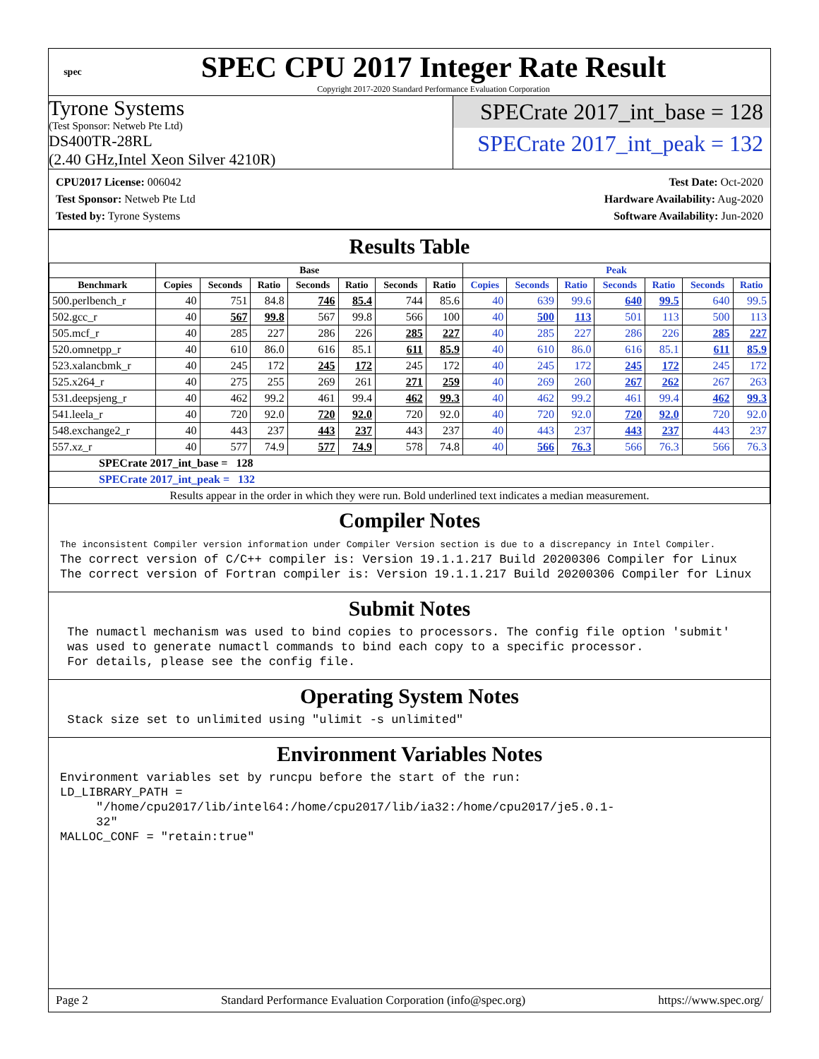spec
SPEC CPU 2017 Integer Rate Result
Copyright 2017-2020 Standard Performance Evaluation Corporation
Tyrone Systems
(Test Sponsor: Netweb Pte Ltd)
DS400TR-28RL
(2.40 GHz,Intel Xeon Silver 4210R)
SPECrate 2017_int_base = 128
SPECrate 2017_int_peak = 132
CPU2017 License: 006042
Test Sponsor: Netweb Pte Ltd
Tested by: Tyrone Systems
Test Date: Oct-2020
Hardware Availability: Aug-2020
Software Availability: Jun-2020
Results Table
| | Base | | | | | | | Peak | | | | | | |
| --- | --- | --- | --- | --- | --- | --- | --- | --- | --- | --- | --- | --- | --- | --- |
| Benchmark | Copies | Seconds | Ratio | Seconds | Ratio | Seconds | Ratio | Copies | Seconds | Ratio | Seconds | Ratio | Seconds | Ratio |
| 500.perlbench_r | 40 | 751 | 84.8 | 746 | 85.4 | 744 | 85.6 | 40 | 639 | 99.6 | 640 | 99.5 | 640 | 99.5 |
| 502.gcc_r | 40 | 567 | 99.8 | 567 | 99.8 | 566 | 100 | 40 | 500 | 113 | 501 | 113 | 500 | 113 |
| 505.mcf_r | 40 | 285 | 227 | 286 | 226 | 285 | 227 | 40 | 285 | 227 | 286 | 226 | 285 | 227 |
| 520.omnetpp_r | 40 | 610 | 86.0 | 616 | 85.1 | 611 | 85.9 | 40 | 610 | 86.0 | 616 | 85.1 | 611 | 85.9 |
| 523.xalancbmk_r | 40 | 245 | 172 | 245 | 172 | 245 | 172 | 40 | 245 | 172 | 245 | 172 | 245 | 172 |
| 525.x264_r | 40 | 275 | 255 | 269 | 261 | 271 | 259 | 40 | 269 | 260 | 267 | 262 | 267 | 263 |
| 531.deepsjeng_r | 40 | 462 | 99.2 | 461 | 99.4 | 462 | 99.3 | 40 | 462 | 99.2 | 461 | 99.4 | 462 | 99.3 |
| 541.leela_r | 40 | 720 | 92.0 | 720 | 92.0 | 720 | 92.0 | 40 | 720 | 92.0 | 720 | 92.0 | 720 | 92.0 |
| 548.exchange2_r | 40 | 443 | 237 | 443 | 237 | 443 | 237 | 40 | 443 | 237 | 443 | 237 | 443 | 237 |
| 557.xz_r | 40 | 577 | 74.9 | 577 | 74.9 | 578 | 74.8 | 40 | 566 | 76.3 | 566 | 76.3 | 566 | 76.3 |
| SPECrate 2017_int_base = 128 | | | | | | | | | | | | | | |
| SPECrate 2017_int_peak = 132 | | | | | | | | | | | | | | |
| Results appear in the order in which they were run. Bold underlined text indicates a median measurement. | | | | | | | | | | | | | | |
Compiler Notes
The inconsistent Compiler version information under Compiler Version section is due to a discrepancy in Intel Compiler. The correct version of C/C++ compiler is: Version 19.1.1.217 Build 20200306 Compiler for Linux The correct version of Fortran compiler is: Version 19.1.1.217 Build 20200306 Compiler for Linux
Submit Notes
The numactl mechanism was used to bind copies to processors. The config file option 'submit' was used to generate numactl commands to bind each copy to a specific processor. For details, please see the config file.
Operating System Notes
Stack size set to unlimited using "ulimit -s unlimited"
Environment Variables Notes
Environment variables set by runcpu before the start of the run: LD_LIBRARY_PATH = "/home/cpu2017/lib/intel64:/home/cpu2017/lib/ia32:/home/cpu2017/je5.0.1- 32" MALLOC_CONF = "retain:true"
Page 2 Standard Performance Evaluation Corporation (info@spec.org) https://www.spec.org/